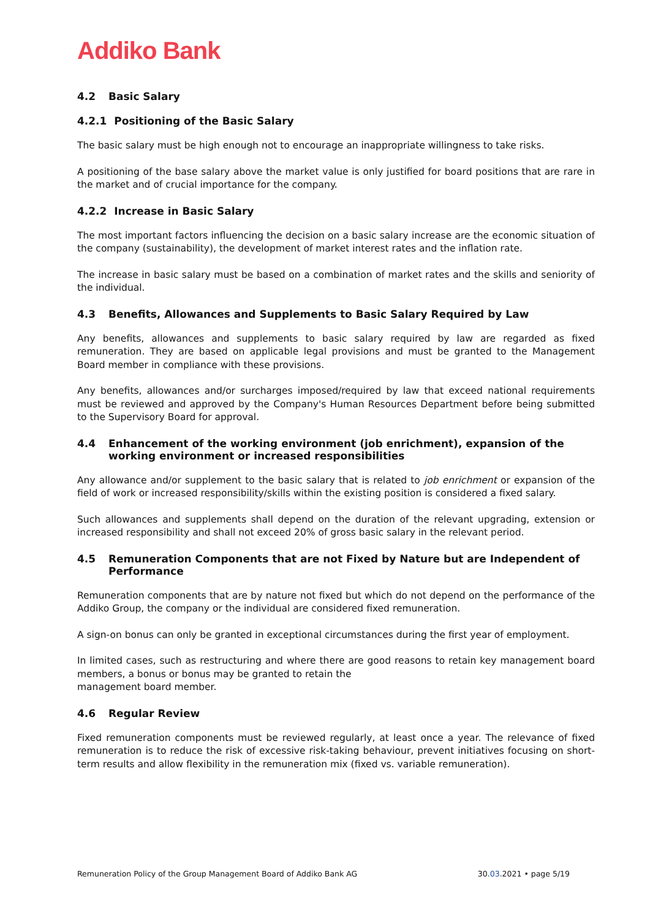Addiko Bank
4.2 Basic Salary
4.2.1 Positioning of the Basic Salary
The basic salary must be high enough not to encourage an inappropriate willingness to take risks.
A positioning of the base salary above the market value is only justified for board positions that are rare in the market and of crucial importance for the company.
4.2.2 Increase in Basic Salary
The most important factors influencing the decision on a basic salary increase are the economic situation of the company (sustainability), the development of market interest rates and the inflation rate.
The increase in basic salary must be based on a combination of market rates and the skills and seniority of the individual.
4.3 Benefits, Allowances and Supplements to Basic Salary Required by Law
Any benefits, allowances and supplements to basic salary required by law are regarded as fixed remuneration. They are based on applicable legal provisions and must be granted to the Management Board member in compliance with these provisions.
Any benefits, allowances and/or surcharges imposed/required by law that exceed national requirements must be reviewed and approved by the Company's Human Resources Department before being submitted to the Supervisory Board for approval.
4.4 Enhancement of the working environment (job enrichment), expansion of the working environment or increased responsibilities
Any allowance and/or supplement to the basic salary that is related to job enrichment or expansion of the field of work or increased responsibility/skills within the existing position is considered a fixed salary.
Such allowances and supplements shall depend on the duration of the relevant upgrading, extension or increased responsibility and shall not exceed 20% of gross basic salary in the relevant period.
4.5 Remuneration Components that are not Fixed by Nature but are Independent of Performance
Remuneration components that are by nature not fixed but which do not depend on the performance of the Addiko Group, the company or the individual are considered fixed remuneration.
A sign-on bonus can only be granted in exceptional circumstances during the first year of employment.
In limited cases, such as restructuring and where there are good reasons to retain key management board members, a bonus or bonus may be granted to retain the
management board member.
4.6 Regular Review
Fixed remuneration components must be reviewed regularly, at least once a year. The relevance of fixed remuneration is to reduce the risk of excessive risk-taking behaviour, prevent initiatives focusing on short-term results and allow flexibility in the remuneration mix (fixed vs. variable remuneration).
Remuneration Policy of the Group Management Board of Addiko Bank AG 30.03.2021 • page 5/19